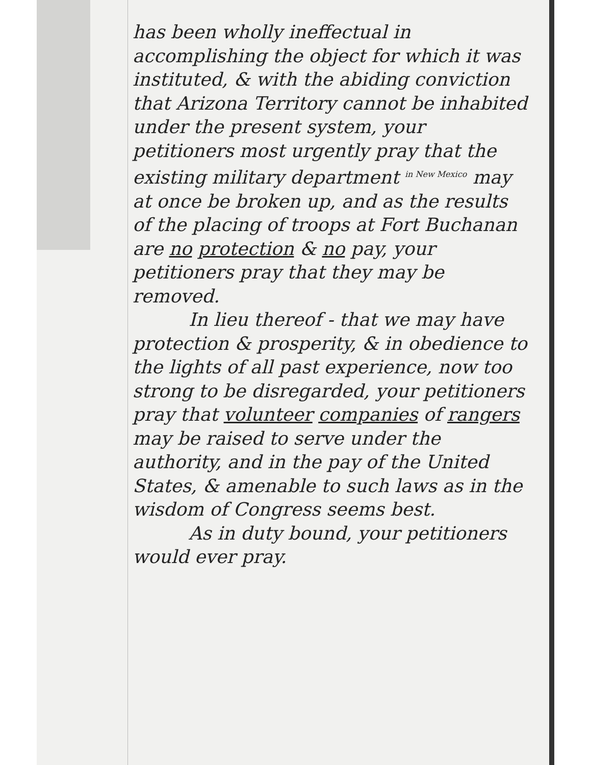has been wholly ineffectual in accomplishing the object for which it was instituted, & with the abiding conviction that Arizona Territory cannot be inhabited under the present system, your petitioners most urgently pray that the existing military department <sup>in New Mexico</sup> may at once be broken up, and as the results of the placing of troops at Fort Buchanan are no protection & no pay, your petitioners pray that they may be removed.
In lieu thereof - that we may have protection & prosperity, & in obedience to the lights of all past experience, now too strong to be disregarded, your petitioners pray that volunteer companies of rangers may be raised to serve under the authority, and in the pay of the United States, & amenable to such laws as in the wisdom of Congress seems best.
As in duty bound, your petitioners would ever pray.